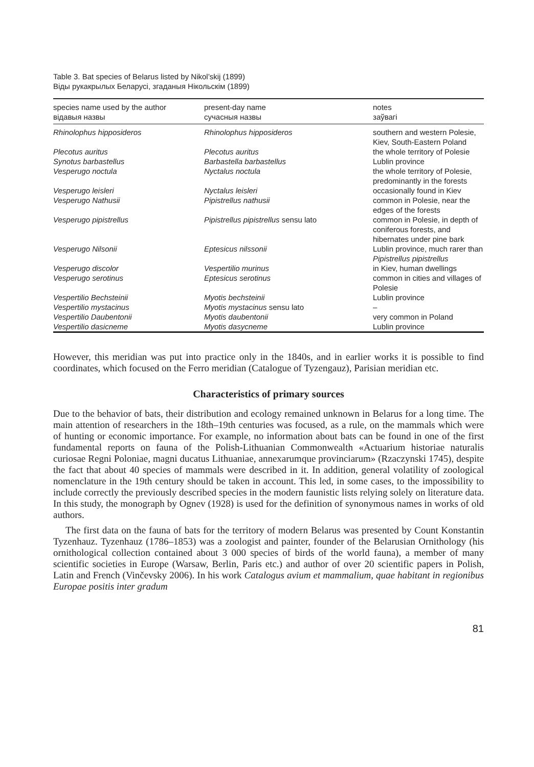Table 3. Bat species of Belarus listed by Nikol’skij (1899)
Віды рукакрылых Беларусі, згаданыя Нікольскім (1899)
| species name used by the author відавыя назвы | present-day name сучасныя назвы | notes заўвагі |
| --- | --- | --- |
| Rhinolophus hipposideros | Rhinolophus hipposideros | southern and western Polesie, Kiev, South-Eastern Poland |
| Plecotus auritus | Plecotus auritus | the whole territory of Polesie |
| Synotus barbastellus | Barbastella barbastellus | Lublin province |
| Vesperugo noctula | Nyctalus noctula | the whole territory of Polesie, predominantly in the forests |
| Vesperugo leisleri | Nyctalus leisleri | occasionally found in Kiev |
| Vesperugo Nathusii | Pipistrellus nathusii | common in Polesie, near the edges of the forests |
| Vesperugo pipistrellus | Pipistrellus pipistrellus sensu lato | common in Polesie, in depth of coniferous forests, and hibernates under pine bark |
| Vesperugo Nilsonii | Eptesicus nilssonii | Lublin province, much rarer than Pipistrellus pipistrellus |
| Vesperugo discolor | Vespertilio murinus | in Kiev, human dwellings |
| Vesperugo serotinus | Eptesicus serotinus | common in cities and villages of Polesie |
| Vespertilio Bechsteinii | Myotis bechsteinii | Lublin province |
| Vespertilio mystacinus | Myotis mystacinus sensu lato | – |
| Vespertilio Daubentonii | Myotis daubentonii | very common in Poland |
| Vespertilio dasicneme | Myotis dasycneme | Lublin province |
However, this meridian was put into practice only in the 1840s, and in earlier works it is possible to find coordinates, which focused on the Ferro meridian (Catalogue of Tyzengauz), Parisian meridian etc.
Characteristics of primary sources
Due to the behavior of bats, their distribution and ecology remained unknown in Belarus for a long time. The main attention of researchers in the 18th–19th centuries was focused, as a rule, on the mammals which were of hunting or economic importance. For example, no information about bats can be found in one of the first fundamental reports on fauna of the Polish-Lithuanian Commonwealth «Actuarium historiae naturalis curiosae Regni Poloniae, magni ducatus Lithuaniae, annexarumque provinciarum» (Rzaczynski 1745), despite the fact that about 40 species of mammals were described in it. In addition, general volatility of zoological nomenclature in the 19th century should be taken in account. This led, in some cases, to the impossibility to include correctly the previously described species in the modern faunistic lists relying solely on literature data. In this study, the monograph by Ognev (1928) is used for the definition of synonymous names in works of old authors.
The first data on the fauna of bats for the territory of modern Belarus was presented by Count Konstantin Tyzenhauz. Tyzenhauz (1786–1853) was a zoologist and painter, founder of the Belarusian Ornithology (his ornithological collection contained about 3 000 species of birds of the world fauna), a member of many scientific societies in Europe (Warsaw, Berlin, Paris etc.) and author of over 20 scientific papers in Polish, Latin and French (Vinčevsky 2006). In his work Catalogus avium et mammalium, quae habitant in regionibus Europae positis inter gradum
81